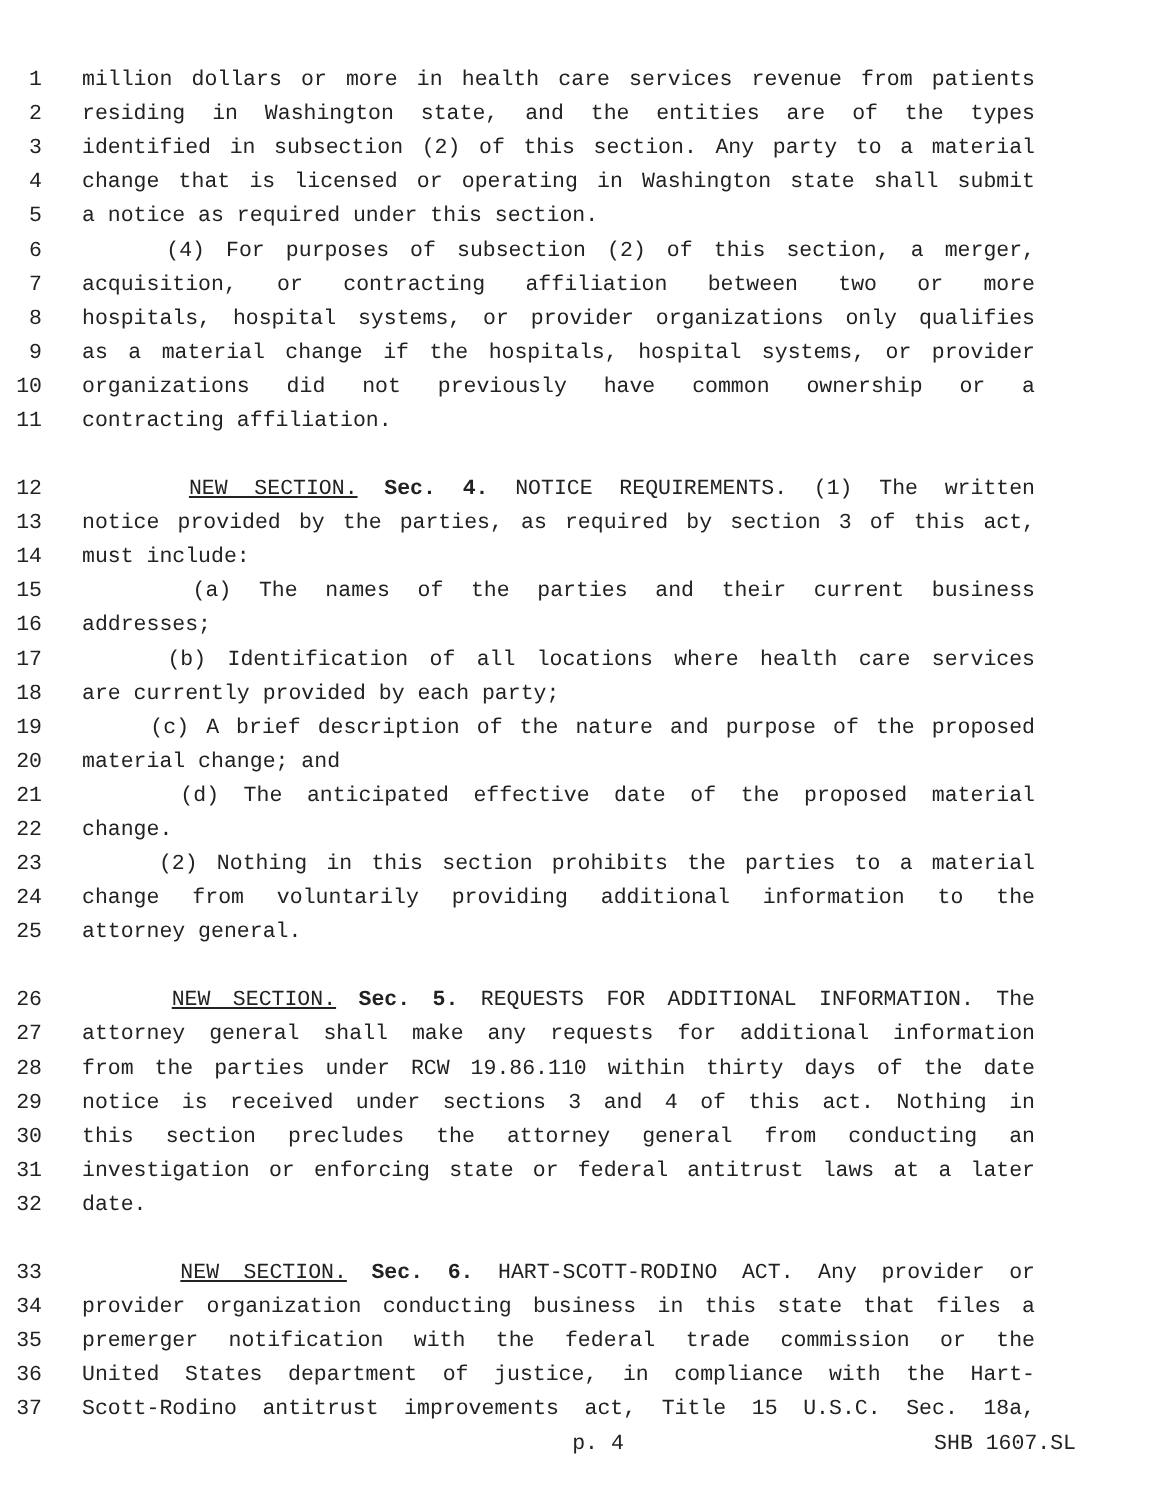1 million dollars or more in health care services revenue from patients
2 residing in Washington state, and the entities are of the types
3 identified in subsection (2) of this section. Any party to a material
4 change that is licensed or operating in Washington state shall submit
5 a notice as required under this section.
6 (4) For purposes of subsection (2) of this section, a merger,
7 acquisition, or contracting affiliation between two or more
8 hospitals, hospital systems, or provider organizations only qualifies
9 as a material change if the hospitals, hospital systems, or provider
10 organizations did not previously have common ownership or a
11 contracting affiliation.
12 NEW SECTION. Sec. 4. NOTICE REQUIREMENTS. (1) The written
13 notice provided by the parties, as required by section 3 of this act,
14 must include:
15 (a) The names of the parties and their current business
16 addresses;
17 (b) Identification of all locations where health care services
18 are currently provided by each party;
19 (c) A brief description of the nature and purpose of the proposed
20 material change; and
21 (d) The anticipated effective date of the proposed material
22 change.
23 (2) Nothing in this section prohibits the parties to a material
24 change from voluntarily providing additional information to the
25 attorney general.
26 NEW SECTION. Sec. 5. REQUESTS FOR ADDITIONAL INFORMATION. The
27 attorney general shall make any requests for additional information
28 from the parties under RCW 19.86.110 within thirty days of the date
29 notice is received under sections 3 and 4 of this act. Nothing in
30 this section precludes the attorney general from conducting an
31 investigation or enforcing state or federal antitrust laws at a later
32 date.
33 NEW SECTION. Sec. 6. HART-SCOTT-RODINO ACT. Any provider or
34 provider organization conducting business in this state that files a
35 premerger notification with the federal trade commission or the
36 United States department of justice, in compliance with the Hart-
37 Scott-Rodino antitrust improvements act, Title 15 U.S.C. Sec. 18a,
p. 4 SHB 1607.SL